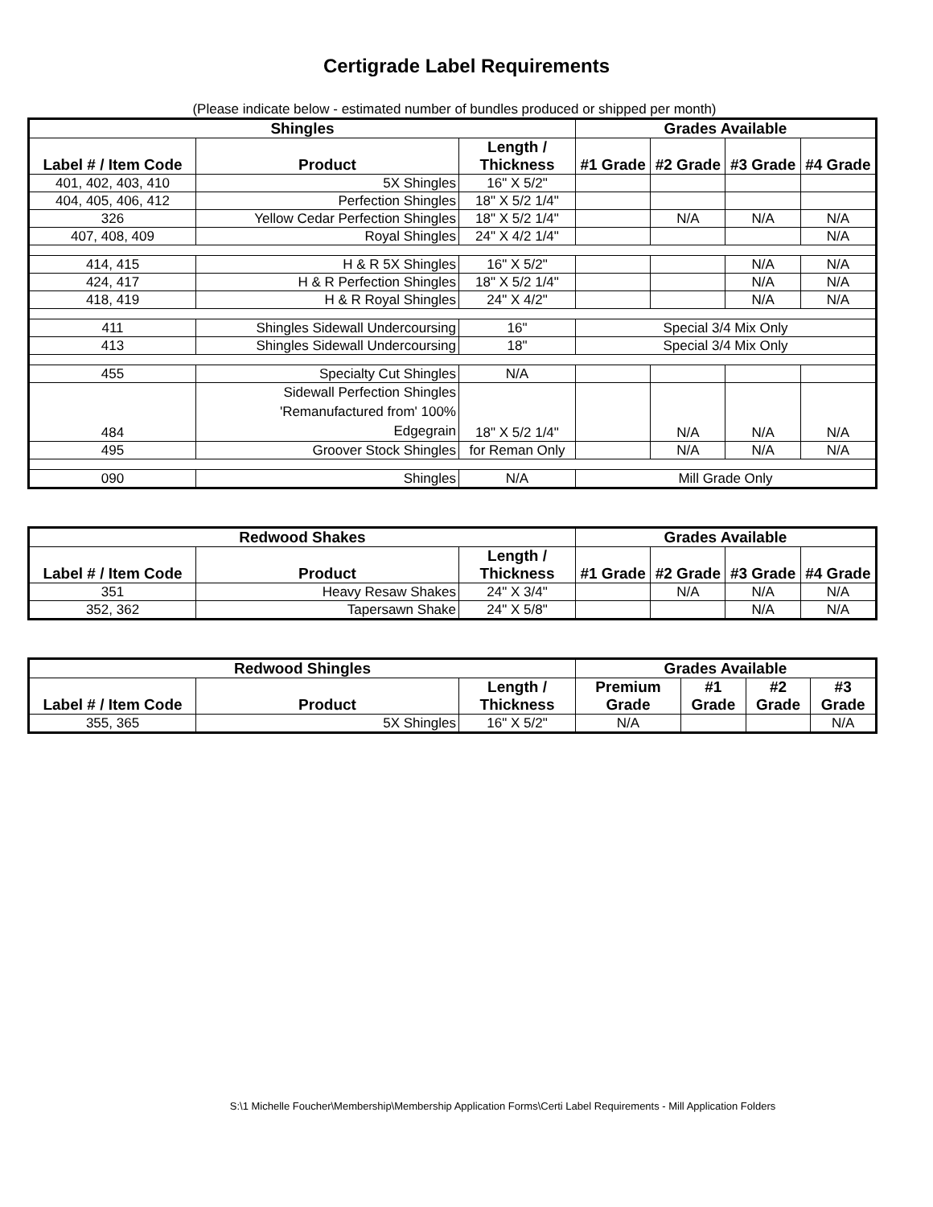Certigrade Label Requirements
(Please indicate below - estimated number of bundles produced or shipped per month)
| Shingles | | | Grades Available | | | |
| --- | --- | --- | --- | --- | --- | --- |
| Label # / Item Code | Product | Length / Thickness | #1 Grade | #2 Grade | #3 Grade | #4 Grade |
| 401, 402, 403, 410 | 5X Shingles | 16" X 5/2" | | | | |
| 404, 405, 406, 412 | Perfection Shingles | 18" X 5/2 1/4" | | | | |
| 326 | Yellow Cedar Perfection Shingles | 18" X 5/2 1/4" | | N/A | N/A | N/A |
| 407, 408, 409 | Royal Shingles | 24" X 4/2 1/4" | | | | N/A |
| 414, 415 | H & R 5X Shingles | 16" X 5/2" | | | N/A | N/A |
| 424, 417 | H & R Perfection Shingles | 18" X 5/2 1/4" | | | N/A | N/A |
| 418, 419 | H & R Royal Shingles | 24" X 4/2" | | | N/A | N/A |
| 411 | Shingles Sidewall Undercoursing | 16" | Special 3/4 Mix Only | | | |
| 413 | Shingles Sidewall Undercoursing | 18" | Special 3/4 Mix Only | | | |
| 455 | Specialty Cut Shingles | N/A | | | | |
| 484 | Sidewall Perfection Shingles 'Remanufactured from' 100% Edgegrain | 18" X 5/2 1/4" | | N/A | N/A | N/A |
| 495 | Groover Stock Shingles | for Reman Only | | N/A | N/A | N/A |
| 090 | Shingles | N/A | Mill Grade Only | | | |
| Redwood Shakes | | | Grades Available | | | |
| --- | --- | --- | --- | --- | --- | --- |
| Label # / Item Code | Product | Length / Thickness | #1 Grade | #2 Grade | #3 Grade | #4 Grade |
| 351 | Heavy Resaw Shakes | 24" X 3/4" | | N/A | N/A | N/A |
| 352, 362 | Tapersawn Shake | 24" X 5/8" | | | N/A | N/A |
| Redwood Shingles | | | Grades Available | | | |
| --- | --- | --- | --- | --- | --- | --- |
| Label # / Item Code | Product | Length / Thickness | Premium Grade | #1 Grade | #2 Grade | #3 Grade |
| 355, 365 | 5X Shingles | 16" X 5/2" | N/A | | | N/A |
S:\1 Michelle Foucher\Membership\Membership Application Forms\Certi Label Requirements - Mill Application Folders